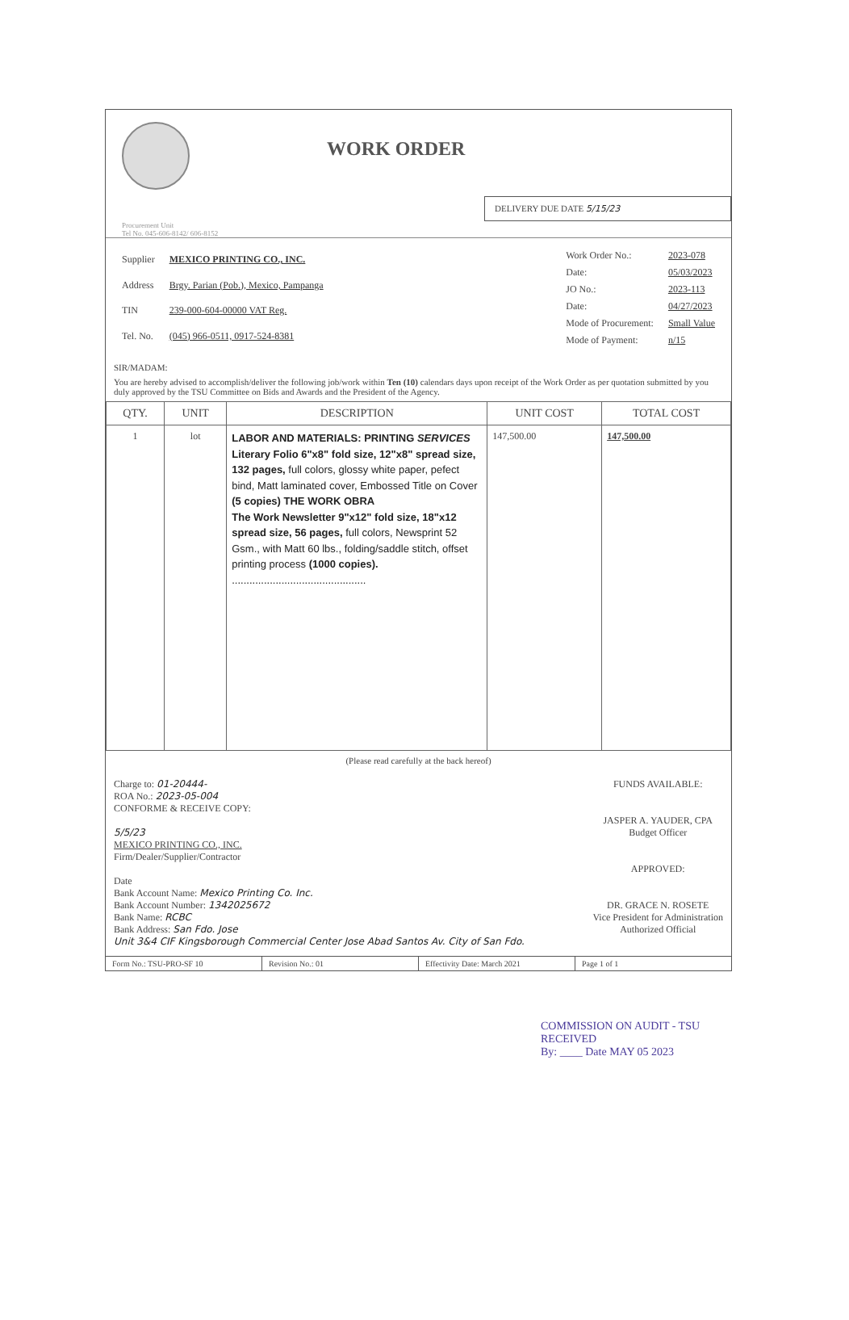WORK ORDER
DELIVERY DUE DATE 5/15/23
Procurement Unit
Tel No. 045-606-8142/ 606-8152
| Supplier | MEXICO PRINTING CO., INC. |
| Address | Brgy. Parian (Pob.), Mexico, Pampanga |
| TIN | 239-000-604-00000 VAT Reg. |
| Tel. No. | (045) 966-0511, 0917-524-8381 |
| Work Order No.: | 2023-078 |
| Date: | 05/03/2023 |
| JO No.: | 2023-113 |
| Date: | 04/27/2023 |
| Mode of Procurement: | Small Value |
| Mode of Payment: | n/15 |
SIR/MADAM:
You are hereby advised to accomplish/deliver the following job/work within Ten (10) calendars days upon receipt of the Work Order as per quotation submitted by you duly approved by the TSU Committee on Bids and Awards and the President of the Agency.
| QTY. | UNIT | DESCRIPTION | UNIT COST | TOTAL COST |
| --- | --- | --- | --- | --- |
| 1 | lot | LABOR AND MATERIALS: PRINTING SERVICES Literary Folio 6"x8" fold size, 12"x8" spread size, 132 pages, full colors, glossy white paper, pefect bind, Matt laminated cover, Embossed Title on Cover (5 copies) THE WORK OBRA The Work Newsletter 9"x12" fold size, 18"x12 spread size, 56 pages, full colors, Newsprint 52 Gsm., with Matt 60 lbs., folding/saddle stitch, offset printing process (1000 copies). .............................................. | 147,500.00 | 147,500.00 |
(Please read carefully at the back hereof)
Charge to: 01-20444-
ROA No.: 2023-05-004
CONFORME & RECEIVE COPY:
5/5/23
MEXICO PRINTING CO., INC.
Firm/Dealer/Supplier/Contractor
Date
Bank Account Name: Mexico Printing Co. Inc.
Bank Account Number: 1342025672
Bank Name: RCBC
Bank Address: San Fdo. Jose
Unit 3&4 CIF Kingsborough Commercial Center Jose Abad Santos Av. City of San Fdo.
FUNDS AVAILABLE:
JASPER A. YAUDER, CPA
Budget Officer
APPROVED:
DR. GRACE N. ROSETE
Vice President for Administration
Authorized Official
Form No.: TSU-PRO-SF 10 Revision No.: 01 Effectivity Date: March 2021 Page 1 of 1
COMMISSION ON AUDIT - TSU
RECEIVED
By: ____ Date MAY 05 2023